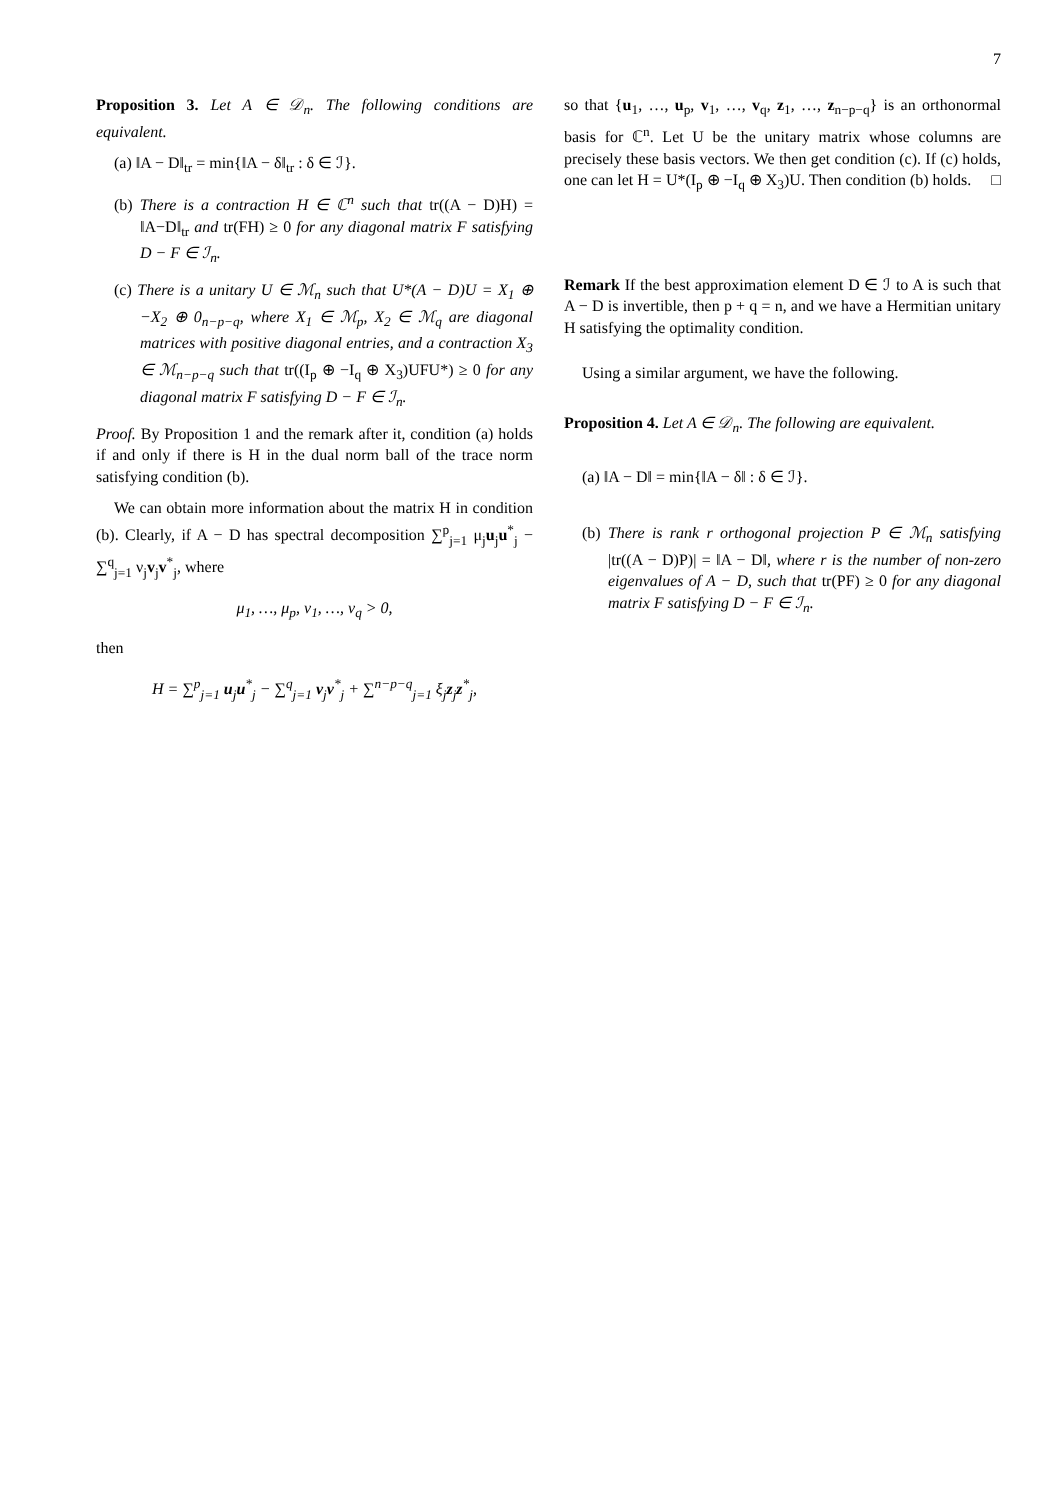7
Proposition 3. Let A ∈ 𝒟<sub>n</sub>. The following conditions are equivalent.
(a) ‖A − D‖<sub>tr</sub> = min{‖A − δ‖<sub>tr</sub> : δ ∈ ℐ}.
(b) There is a contraction H ∈ ℂ<sup>n</sup> such that tr((A − D)H) = ‖A−D‖<sub>tr</sub> and tr(FH) ≥ 0 for any diagonal matrix F satisfying D − F ∈ ℐ<sub>n</sub>.
(c) There is a unitary U ∈ ℳ<sub>n</sub> such that U*(A − D)U = X<sub>1</sub> ⊕ −X<sub>2</sub> ⊕ 0<sub>n−p−q</sub>, where X<sub>1</sub> ∈ ℳ<sub>p</sub>, X<sub>2</sub> ∈ ℳ<sub>q</sub> are diagonal matrices with positive diagonal entries, and a contraction X<sub>3</sub> ∈ ℳ<sub>n−p−q</sub> such that tr((I<sub>p</sub> ⊕ −I<sub>q</sub> ⊕ X<sub>3</sub>)UFU*) ≥ 0 for any diagonal matrix F satisfying D − F ∈ ℐ<sub>n</sub>.
Proof. By Proposition 1 and the remark after it, condition (a) holds if and only if there is H in the dual norm ball of the trace norm satisfying condition (b).
We can obtain more information about the matrix H in condition (b). Clearly, if A − D has spectral decomposition ∑<sup>p</sup><sub>j=1</sub> μ<sub>j</sub>u<sub>j</sub>u<sup>*</sup><sub>j</sub> − ∑<sup>q</sup><sub>j=1</sub> ν<sub>j</sub>v<sub>j</sub>v<sup>*</sup><sub>j</sub>, where
μ<sub>1</sub>, …, μ<sub>p</sub>, ν<sub>1</sub>, …, ν<sub>q</sub> > 0,
then
H = ∑<sup>p</sup><sub>j=1</sub> u<sub>j</sub>u<sup>*</sup><sub>j</sub> − ∑<sup>q</sup><sub>j=1</sub> v<sub>j</sub>v<sup>*</sup><sub>j</sub> + ∑<sup>n−p−q</sup><sub>j=1</sub> ξ<sub>j</sub>z<sub>j</sub>z<sup>*</sup><sub>j</sub>,
so that {u<sub>1</sub>, …, u<sub>p</sub>, v<sub>1</sub>, …, v<sub>q</sub>, z<sub>1</sub>, …, z<sub>n−p−q</sub>} is an orthonormal basis for ℂ<sup>n</sup>. Let U be the unitary matrix whose columns are precisely these basis vectors. We then get condition (c). If (c) holds, one can let H = U*(I<sub>p</sub> ⊕ −I<sub>q</sub> ⊕ X<sub>3</sub>)U. Then condition (b) holds. □
Remark If the best approximation element D ∈ ℐ to A is such that A − D is invertible, then p + q = n, and we have a Hermitian unitary H satisfying the optimality condition.
Using a similar argument, we have the following.
Proposition 4. Let A ∈ 𝒟<sub>n</sub>. The following are equivalent.
(a) ‖A − D‖ = min{‖A − δ‖ : δ ∈ ℐ}.
(b) There is rank r orthogonal projection P ∈ ℳ<sub>n</sub> satisfying |tr((A − D)P)| = ‖A − D‖, where r is the number of non-zero eigenvalues of A − D, such that tr(PF) ≥ 0 for any diagonal matrix F satisfying D − F ∈ ℐ<sub>n</sub>.